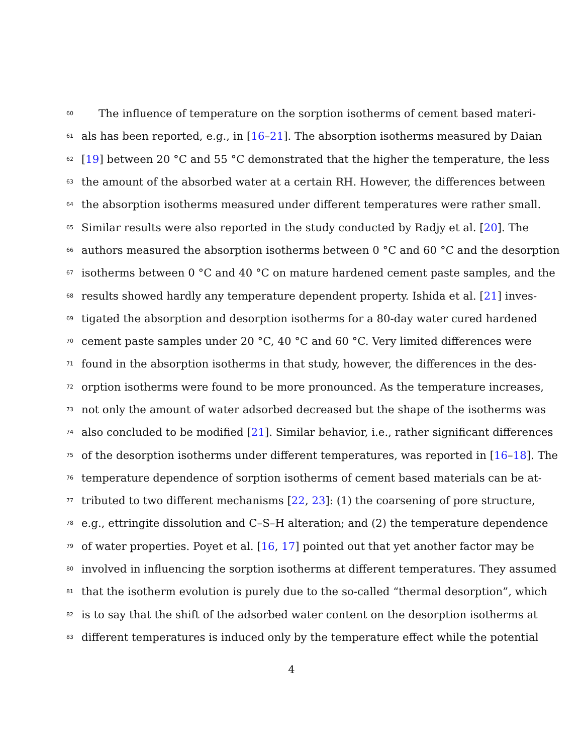60 The influence of temperature on the sorption isotherms of cement based materi-
61 als has been reported, e.g., in [16–21]. The absorption isotherms measured by Daian
62 [19] between 20 °C and 55 °C demonstrated that the higher the temperature, the less
63 the amount of the absorbed water at a certain RH. However, the differences between
64 the absorption isotherms measured under different temperatures were rather small.
65 Similar results were also reported in the study conducted by Radjy et al. [20]. The
66 authors measured the absorption isotherms between 0 °C and 60 °C and the desorption
67 isotherms between 0 °C and 40 °C on mature hardened cement paste samples, and the
68 results showed hardly any temperature dependent property. Ishida et al. [21] inves-
69 tigated the absorption and desorption isotherms for a 80-day water cured hardened
70 cement paste samples under 20 °C, 40 °C and 60 °C. Very limited differences were
71 found in the absorption isotherms in that study, however, the differences in the des-
72 orption isotherms were found to be more pronounced. As the temperature increases,
73 not only the amount of water adsorbed decreased but the shape of the isotherms was
74 also concluded to be modified [21]. Similar behavior, i.e., rather significant differences
75 of the desorption isotherms under different temperatures, was reported in [16–18]. The
76 temperature dependence of sorption isotherms of cement based materials can be at-
77 tributed to two different mechanisms [22, 23]: (1) the coarsening of pore structure,
78 e.g., ettringite dissolution and C–S–H alteration; and (2) the temperature dependence
79 of water properties. Poyet et al. [16, 17] pointed out that yet another factor may be
80 involved in influencing the sorption isotherms at different temperatures. They assumed
81 that the isotherm evolution is purely due to the so-called “thermal desorption”, which
82 is to say that the shift of the adsorbed water content on the desorption isotherms at
83 different temperatures is induced only by the temperature effect while the potential
4